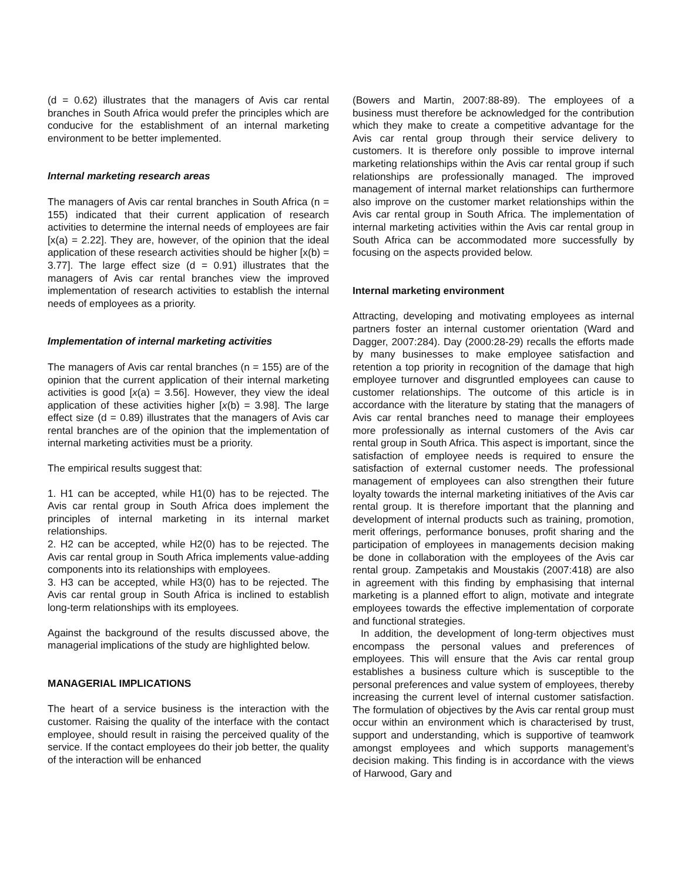(d = 0.62) illustrates that the managers of Avis car rental branches in South Africa would prefer the principles which are conducive for the establishment of an internal marketing environment to be better implemented.
Internal marketing research areas
The managers of Avis car rental branches in South Africa (n = 155) indicated that their current application of research activities to determine the internal needs of employees are fair [x(a) = 2.22]. They are, however, of the opinion that the ideal application of these research activities should be higher [x(b) = 3.77]. The large effect size (d = 0.91) illustrates that the managers of Avis car rental branches view the improved implementation of research activities to establish the internal needs of employees as a priority.
Implementation of internal marketing activities
The managers of Avis car rental branches (n = 155) are of the opinion that the current application of their internal marketing activities is good [x(a) = 3.56]. However, they view the ideal application of these activities higher [x(b) = 3.98]. The large effect size (d = 0.89) illustrates that the managers of Avis car rental branches are of the opinion that the implementation of internal marketing activities must be a priority.
The empirical results suggest that:
1. H1 can be accepted, while H1(0) has to be rejected. The Avis car rental group in South Africa does implement the principles of internal marketing in its internal market relationships.
2. H2 can be accepted, while H2(0) has to be rejected. The Avis car rental group in South Africa implements value-adding components into its relationships with employees.
3. H3 can be accepted, while H3(0) has to be rejected. The Avis car rental group in South Africa is inclined to establish long-term relationships with its employees.
Against the background of the results discussed above, the managerial implications of the study are highlighted below.
MANAGERIAL IMPLICATIONS
The heart of a service business is the interaction with the customer. Raising the quality of the interface with the contact employee, should result in raising the perceived quality of the service. If the contact employees do their job better, the quality of the interaction will be enhanced
(Bowers and Martin, 2007:88-89). The employees of a business must therefore be acknowledged for the contribution which they make to create a competitive advantage for the Avis car rental group through their service delivery to customers. It is therefore only possible to improve internal marketing relationships within the Avis car rental group if such relationships are professionally managed. The improved management of internal market relationships can furthermore also improve on the customer market relationships within the Avis car rental group in South Africa. The implementation of internal marketing activities within the Avis car rental group in South Africa can be accommodated more successfully by focusing on the aspects provided below.
Internal marketing environment
Attracting, developing and motivating employees as internal partners foster an internal customer orientation (Ward and Dagger, 2007:284). Day (2000:28-29) recalls the efforts made by many businesses to make employee satisfaction and retention a top priority in recognition of the damage that high employee turnover and disgruntled employees can cause to customer relationships. The outcome of this article is in accordance with the literature by stating that the managers of Avis car rental branches need to manage their employees more professionally as internal customers of the Avis car rental group in South Africa. This aspect is important, since the satisfaction of employee needs is required to ensure the satisfaction of external customer needs. The professional management of employees can also strengthen their future loyalty towards the internal marketing initiatives of the Avis car rental group. It is therefore important that the planning and development of internal products such as training, promotion, merit offerings, performance bonuses, profit sharing and the participation of employees in managements decision making be done in collaboration with the employees of the Avis car rental group. Zampetakis and Moustakis (2007:418) are also in agreement with this finding by emphasising that internal marketing is a planned effort to align, motivate and integrate employees towards the effective implementation of corporate and functional strategies.
In addition, the development of long-term objectives must encompass the personal values and preferences of employees. This will ensure that the Avis car rental group establishes a business culture which is susceptible to the personal preferences and value system of employees, thereby increasing the current level of internal customer satisfaction. The formulation of objectives by the Avis car rental group must occur within an environment which is characterised by trust, support and understanding, which is supportive of teamwork amongst employees and which supports management’s decision making. This finding is in accordance with the views of Harwood, Gary and